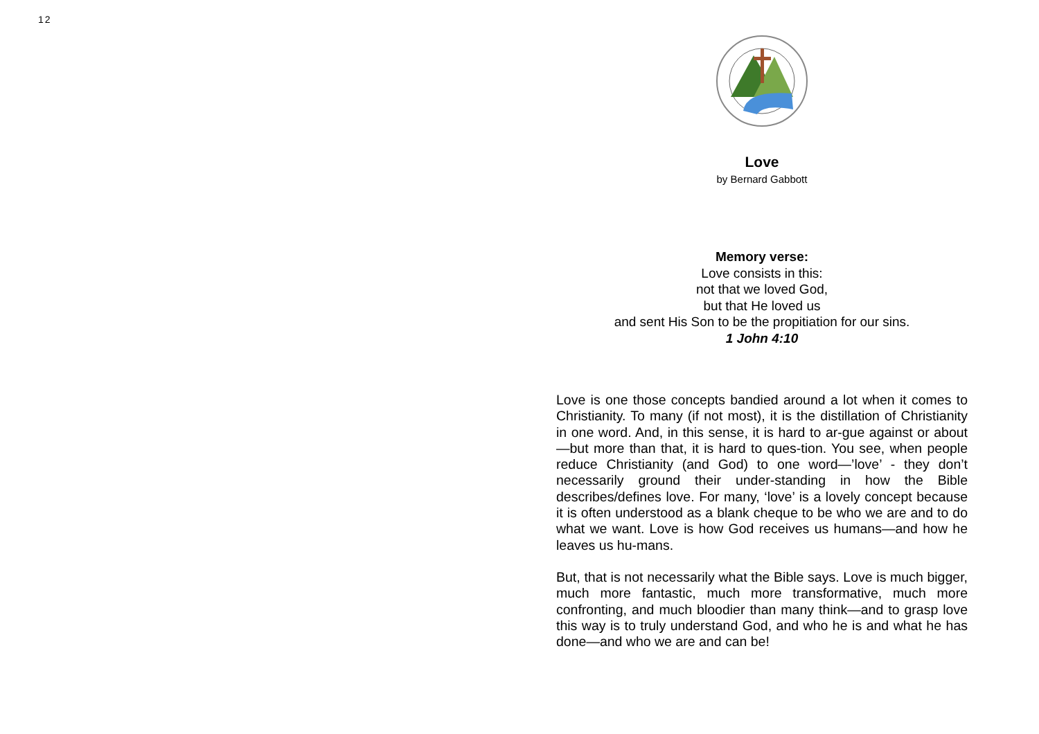12
Love
by Bernard Gabbott
Memory verse:
Love consists in this:
not that we loved God,
but that He loved us
and sent His Son to be the propitiation for our sins.
1 John 4:10
Love is one those concepts bandied around a lot when it comes to Christianity. To many (if not most), it is the distillation of Christianity in one word. And, in this sense, it is hard to ar-gue against or about—but more than that, it is hard to ques-tion. You see, when people reduce Christianity (and God) to one word—’love’ - they don’t necessarily ground their under-standing in how the Bible describes/defines love. For many, ‘love’ is a lovely concept because it is often understood as a blank cheque to be who we are and to do what we want. Love is how God receives us humans—and how he leaves us hu-mans.
But, that is not necessarily what the Bible says. Love is much bigger, much more fantastic, much more transformative, much more confronting, and much bloodier than many think—and to grasp love this way is to truly understand God, and who he is and what he has done—and who we are and can be!